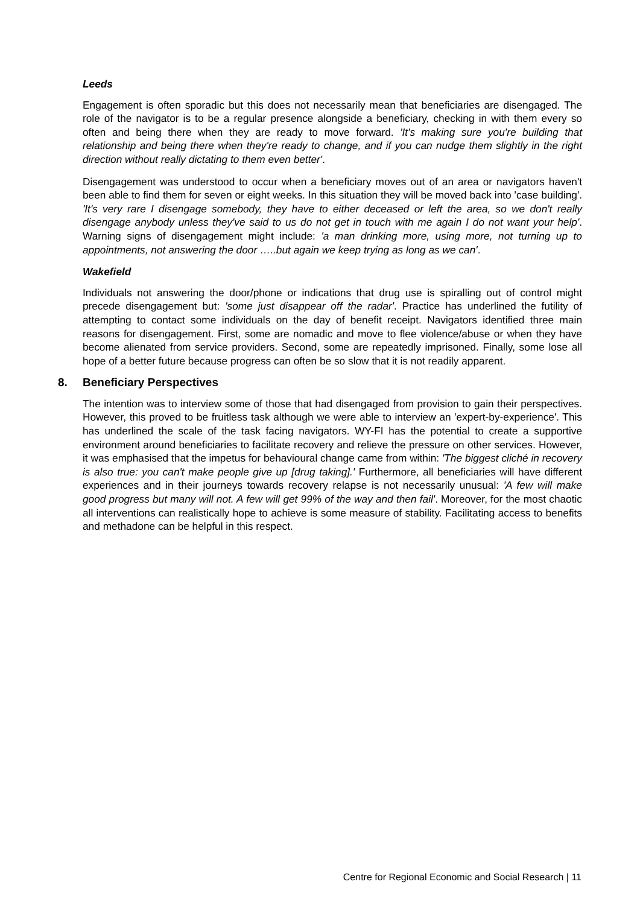Leeds
Engagement is often sporadic but this does not necessarily mean that beneficiaries are disengaged. The role of the navigator is to be a regular presence alongside a beneficiary, checking in with them every so often and being there when they are ready to move forward. 'It's making sure you're building that relationship and being there when they're ready to change, and if you can nudge them slightly in the right direction without really dictating to them even better'.
Disengagement was understood to occur when a beneficiary moves out of an area or navigators haven't been able to find them for seven or eight weeks. In this situation they will be moved back into 'case building'. 'It's very rare I disengage somebody, they have to either deceased or left the area, so we don't really disengage anybody unless they've said to us do not get in touch with me again I do not want your help'. Warning signs of disengagement might include: 'a man drinking more, using more, not turning up to appointments, not answering the door …..but again we keep trying as long as we can'.
Wakefield
Individuals not answering the door/phone or indications that drug use is spiralling out of control might precede disengagement but: 'some just disappear off the radar'. Practice has underlined the futility of attempting to contact some individuals on the day of benefit receipt. Navigators identified three main reasons for disengagement. First, some are nomadic and move to flee violence/abuse or when they have become alienated from service providers. Second, some are repeatedly imprisoned. Finally, some lose all hope of a better future because progress can often be so slow that it is not readily apparent.
8. Beneficiary Perspectives
The intention was to interview some of those that had disengaged from provision to gain their perspectives. However, this proved to be fruitless task although we were able to interview an 'expert-by-experience'. This has underlined the scale of the task facing navigators. WY-FI has the potential to create a supportive environment around beneficiaries to facilitate recovery and relieve the pressure on other services. However, it was emphasised that the impetus for behavioural change came from within: 'The biggest cliché in recovery is also true: you can't make people give up [drug taking].' Furthermore, all beneficiaries will have different experiences and in their journeys towards recovery relapse is not necessarily unusual: 'A few will make good progress but many will not. A few will get 99% of the way and then fail'. Moreover, for the most chaotic all interventions can realistically hope to achieve is some measure of stability. Facilitating access to benefits and methadone can be helpful in this respect.
Centre for Regional Economic and Social Research | 11